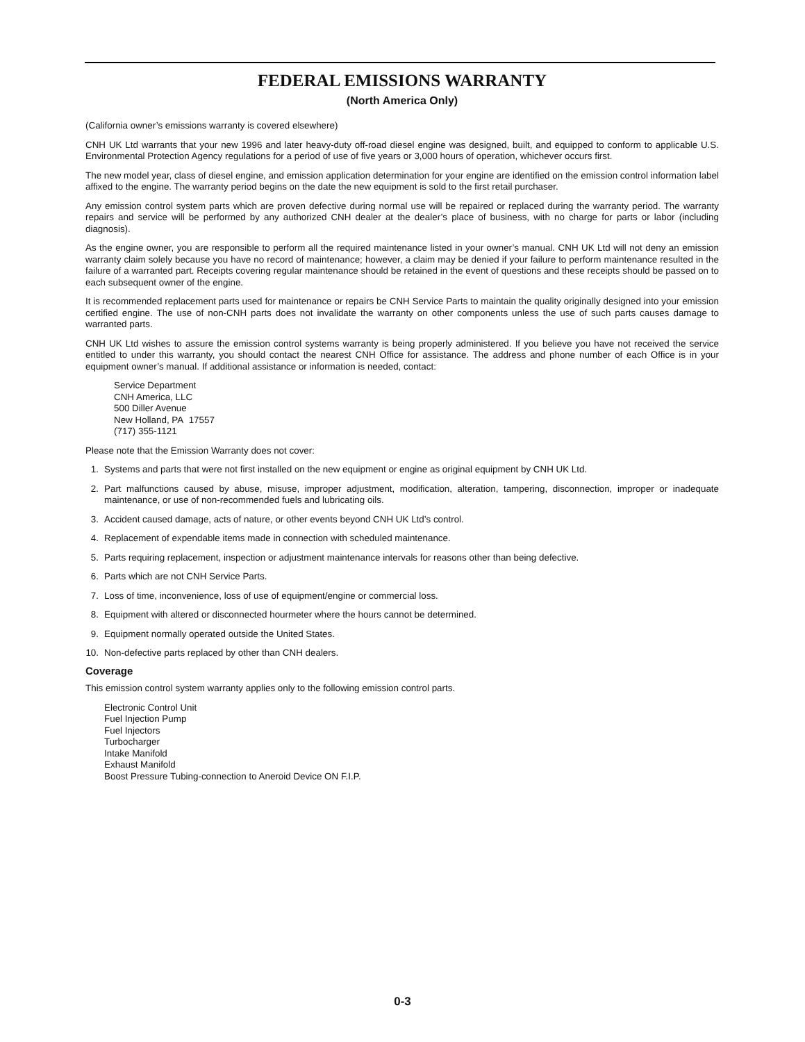FEDERAL EMISSIONS WARRANTY
(North America Only)
(California owner’s emissions warranty is covered elsewhere)
CNH UK Ltd warrants that your new 1996 and later heavy-duty off-road diesel engine was designed, built, and equipped to conform to applicable U.S. Environmental Protection Agency regulations for a period of use of five years or 3,000 hours of operation, whichever occurs first.
The new model year, class of diesel engine, and emission application determination for your engine are identified on the emission control information label affixed to the engine. The warranty period begins on the date the new equipment is sold to the first retail purchaser.
Any emission control system parts which are proven defective during normal use will be repaired or replaced during the warranty period. The warranty repairs and service will be performed by any authorized CNH dealer at the dealer’s place of business, with no charge for parts or labor (including diagnosis).
As the engine owner, you are responsible to perform all the required maintenance listed in your owner’s manual. CNH UK Ltd will not deny an emission warranty claim solely because you have no record of maintenance; however, a claim may be denied if your failure to perform maintenance resulted in the failure of a warranted part. Receipts covering regular maintenance should be retained in the event of questions and these receipts should be passed on to each subsequent owner of the engine.
It is recommended replacement parts used for maintenance or repairs be CNH Service Parts to maintain the quality originally designed into your emission certified engine. The use of non-CNH parts does not invalidate the warranty on other components unless the use of such parts causes damage to warranted parts.
CNH UK Ltd wishes to assure the emission control systems warranty is being properly administered. If you believe you have not received the service entitled to under this warranty, you should contact the nearest CNH Office for assistance. The address and phone number of each Office is in your equipment owner’s manual. If additional assistance or information is needed, contact:
Service Department
CNH America, LLC
500 Diller Avenue
New Holland, PA 17557
(717) 355-1121
Please note that the Emission Warranty does not cover:
1. Systems and parts that were not first installed on the new equipment or engine as original equipment by CNH UK Ltd.
2. Part malfunctions caused by abuse, misuse, improper adjustment, modification, alteration, tampering, disconnection, improper or inadequate maintenance, or use of non-recommended fuels and lubricating oils.
3. Accident caused damage, acts of nature, or other events beyond CNH UK Ltd’s control.
4. Replacement of expendable items made in connection with scheduled maintenance.
5. Parts requiring replacement, inspection or adjustment maintenance intervals for reasons other than being defective.
6. Parts which are not CNH Service Parts.
7. Loss of time, inconvenience, loss of use of equipment/engine or commercial loss.
8. Equipment with altered or disconnected hourmeter where the hours cannot be determined.
9. Equipment normally operated outside the United States.
10. Non-defective parts replaced by other than CNH dealers.
Coverage
This emission control system warranty applies only to the following emission control parts.
Electronic Control Unit
Fuel Injection Pump
Fuel Injectors
Turbocharger
Intake Manifold
Exhaust Manifold
Boost Pressure Tubing-connection to Aneroid Device ON F.I.P.
0-3